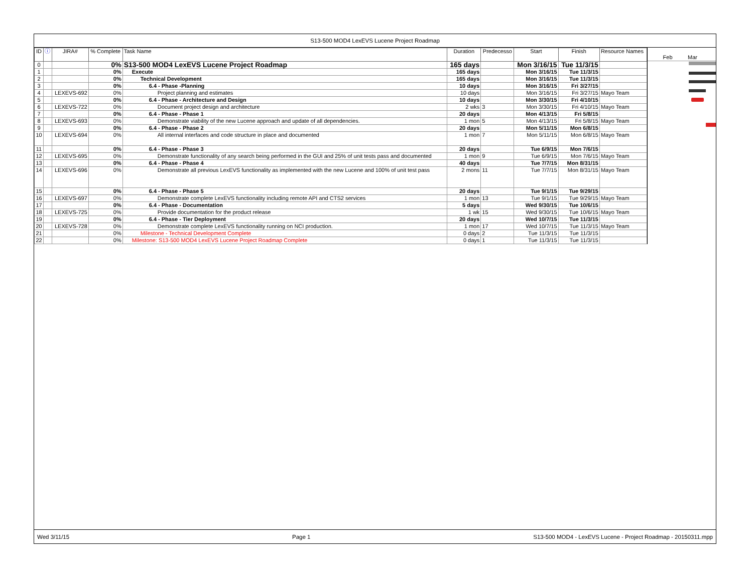S13-500 MOD4 LexEVS Lucene Project Roadmap
| ID | ⓘ | JIRA# | % Complete | Task Name | Duration | Predecesso | Start | Finish | Resource Names |
| --- | --- | --- | --- | --- | --- | --- | --- | --- | --- |
| 0 | | | 0% | S13-500 MOD4 LexEVS Lucene Project Roadmap | 165 days | | Mon 3/16/15 | Tue 11/3/15 | |
| 1 | | | 0% | Execute | 165 days | | Mon 3/16/15 | Tue 11/3/15 | |
| 2 | | | 0% | Technical Development | 165 days | | Mon 3/16/15 | Tue 11/3/15 | |
| 3 | | | 0% | 6.4 - Phase -Planning | 10 days | | Mon 3/16/15 | Fri 3/27/15 | |
| 4 | | LEXEVS-692 | 0% | Project planning and estimates | 10 days | | Mon 3/16/15 | Fri 3/27/15 | Mayo Team |
| 5 | | | 0% | 6.4 - Phase - Architecture and Design | 10 days | | Mon 3/30/15 | Fri 4/10/15 | |
| 6 | | LEXEVS-722 | 0% | Document project design and architecture | 2 wks | 3 | Mon 3/30/15 | Fri 4/10/15 | Mayo Team |
| 7 | | | 0% | 6.4 - Phase - Phase 1 | 20 days | | Mon 4/13/15 | Fri 5/8/15 | |
| 8 | | LEXEVS-693 | 0% | Demonstrate viability of the new Lucene approach and update of all dependencies. | 1 mon | 5 | Mon 4/13/15 | Fri 5/8/15 | Mayo Team |
| 9 | | | 0% | 6.4 - Phase - Phase 2 | 20 days | | Mon 5/11/15 | Mon 6/8/15 | |
| 10 | | LEXEVS-694 | 0% | All internal interfaces and code structure in place and documented | 1 mon | 7 | Mon 5/11/15 | Mon 6/8/15 | Mayo Team |
| 11 | | | 0% | 6.4 - Phase - Phase 3 | 20 days | | Tue 6/9/15 | Mon 7/6/15 | |
| 12 | | LEXEVS-695 | 0% | Demonstrate functionality of any search being performed in the GUI and 25% of unit tests pass and documented | 1 mon | 9 | Tue 6/9/15 | Mon 7/6/15 | Mayo Team |
| 13 | | | 0% | 6.4 - Phase - Phase 4 | 40 days | | Tue 7/7/15 | Mon 8/31/15 | |
| 14 | | LEXEVS-696 | 0% | Demonstrate all previous LexEVS functionality as implemented with the new Lucene and 100% of unit test pass | 2 mons | 11 | Tue 7/7/15 | Mon 8/31/15 | Mayo Team |
| 15 | | | 0% | 6.4 - Phase - Phase 5 | 20 days | | Tue 9/1/15 | Tue 9/29/15 | |
| 16 | | LEXEVS-697 | 0% | Demonstrate complete LexEVS functionality including remote API and CTS2 services | 1 mon | 13 | Tue 9/1/15 | Tue 9/29/15 | Mayo Team |
| 17 | | | 0% | 6.4 - Phase - Documentation | 5 days | | Wed 9/30/15 | Tue 10/6/15 | |
| 18 | | LEXEVS-725 | 0% | Provide documentation for the product release | 1 wk | 15 | Wed 9/30/15 | Tue 10/6/15 | Mayo Team |
| 19 | | | 0% | 6.4 - Phase - Tier Deployment | 20 days | | Wed 10/7/15 | Tue 11/3/15 | |
| 20 | | LEXEVS-728 | 0% | Demonstrate complete LexEVS functionality running on NCI production. | 1 mon | 17 | Wed 10/7/15 | Tue 11/3/15 | Mayo Team |
| 21 | | | 0% | Milestone - Technical Development Complete | 0 days | 2 | Tue 11/3/15 | Tue 11/3/15 | |
| 22 | | | 0% | Milestone: S13-500 MOD4 LexEVS Lucene Project Roadmap Complete | 0 days | 1 | Tue 11/3/15 | Tue 11/3/15 | |
Feb Mar
Wed 3/11/15 Page 1 S13-500 MOD4 - LexEVS Lucene - Project Roadmap - 20150311.mpp